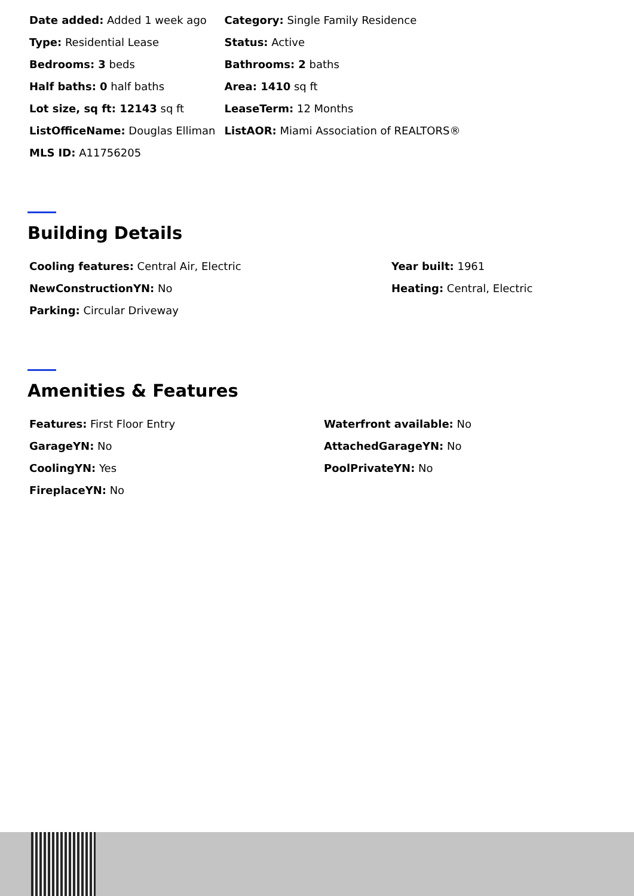| Date added: Added 1 week ago | Category: Single Family Residence |
| Type: Residential Lease | Status: Active |
| Bedrooms: 3 beds | Bathrooms: 2 baths |
| Half baths: 0 half baths | Area: 1410 sq ft |
| Lot size, sq ft: 12143 sq ft | LeaseTerm: 12 Months |
| ListOfficeName: Douglas Elliman | ListAOR: Miami Association of REALTORS® |
| MLS ID: A11756205 | |
Building Details
| Cooling features: Central Air, Electric | Year built: 1961 |
| NewConstructionYN: No | Heating: Central, Electric |
| Parking: Circular Driveway | |
Amenities & Features
| Features: First Floor Entry | Waterfront available: No |
| GarageYN: No | AttachedGarageYN: No |
| CoolingYN: Yes | PoolPrivateYN: No |
| FireplaceYN: No | |